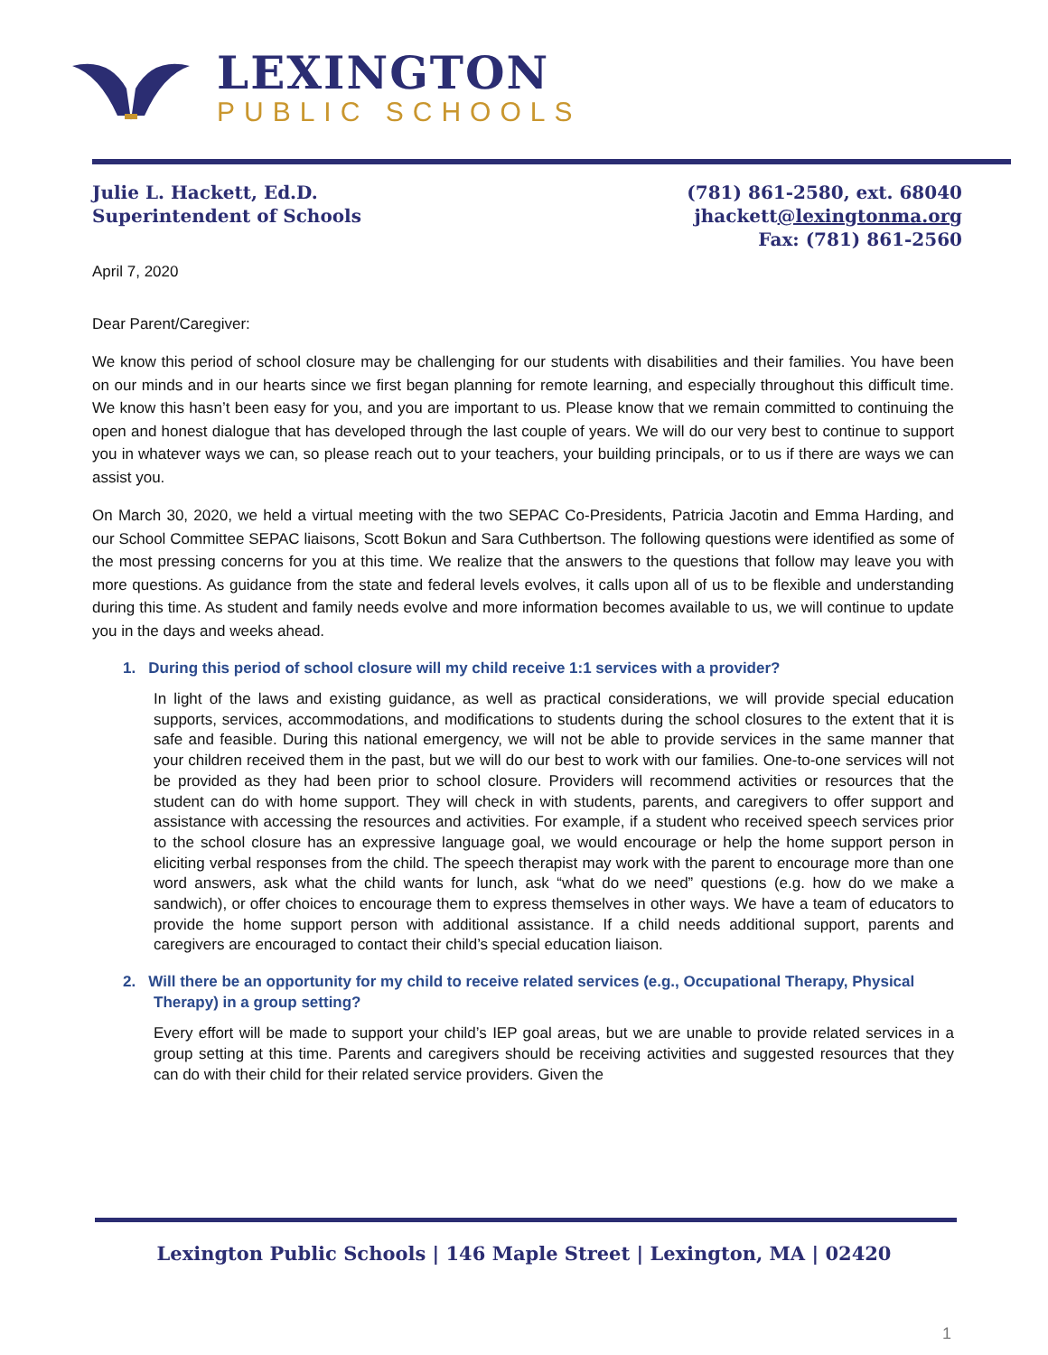LEXINGTON
PUBLIC SCHOOLS
Julie L. Hackett, Ed.D.
Superintendent of Schools
(781) 861-2580, ext. 68040
jhackett@lexingtonma.org
Fax: (781) 861-2560
April 7, 2020
Dear Parent/Caregiver:
We know this period of school closure may be challenging for our students with disabilities and their families. You have been on our minds and in our hearts since we first began planning for remote learning, and especially throughout this difficult time. We know this hasn’t been easy for you, and you are important to us. Please know that we remain committed to continuing the open and honest dialogue that has developed through the last couple of years. We will do our very best to continue to support you in whatever ways we can, so please reach out to your teachers, your building principals, or to us if there are ways we can assist you.
On March 30, 2020, we held a virtual meeting with the two SEPAC Co-Presidents, Patricia Jacotin and Emma Harding, and our School Committee SEPAC liaisons, Scott Bokun and Sara Cuthbertson. The following questions were identified as some of the most pressing concerns for you at this time. We realize that the answers to the questions that follow may leave you with more questions. As guidance from the state and federal levels evolves, it calls upon all of us to be flexible and understanding during this time. As student and family needs evolve and more information becomes available to us, we will continue to update you in the days and weeks ahead.
1. During this period of school closure will my child receive 1:1 services with a provider?
In light of the laws and existing guidance, as well as practical considerations, we will provide special education supports, services, accommodations, and modifications to students during the school closures to the extent that it is safe and feasible. During this national emergency, we will not be able to provide services in the same manner that your children received them in the past, but we will do our best to work with our families. One-to-one services will not be provided as they had been prior to school closure. Providers will recommend activities or resources that the student can do with home support. They will check in with students, parents, and caregivers to offer support and assistance with accessing the resources and activities. For example, if a student who received speech services prior to the school closure has an expressive language goal, we would encourage or help the home support person in eliciting verbal responses from the child. The speech therapist may work with the parent to encourage more than one word answers, ask what the child wants for lunch, ask “what do we need” questions (e.g. how do we make a sandwich), or offer choices to encourage them to express themselves in other ways. We have a team of educators to provide the home support person with additional assistance. If a child needs additional support, parents and caregivers are encouraged to contact their child’s special education liaison.
2. Will there be an opportunity for my child to receive related services (e.g., Occupational Therapy, Physical Therapy) in a group setting?
Every effort will be made to support your child’s IEP goal areas, but we are unable to provide related services in a group setting at this time. Parents and caregivers should be receiving activities and suggested resources that they can do with their child for their related service providers. Given the
Lexington Public Schools | 146 Maple Street | Lexington, MA | 02420
1